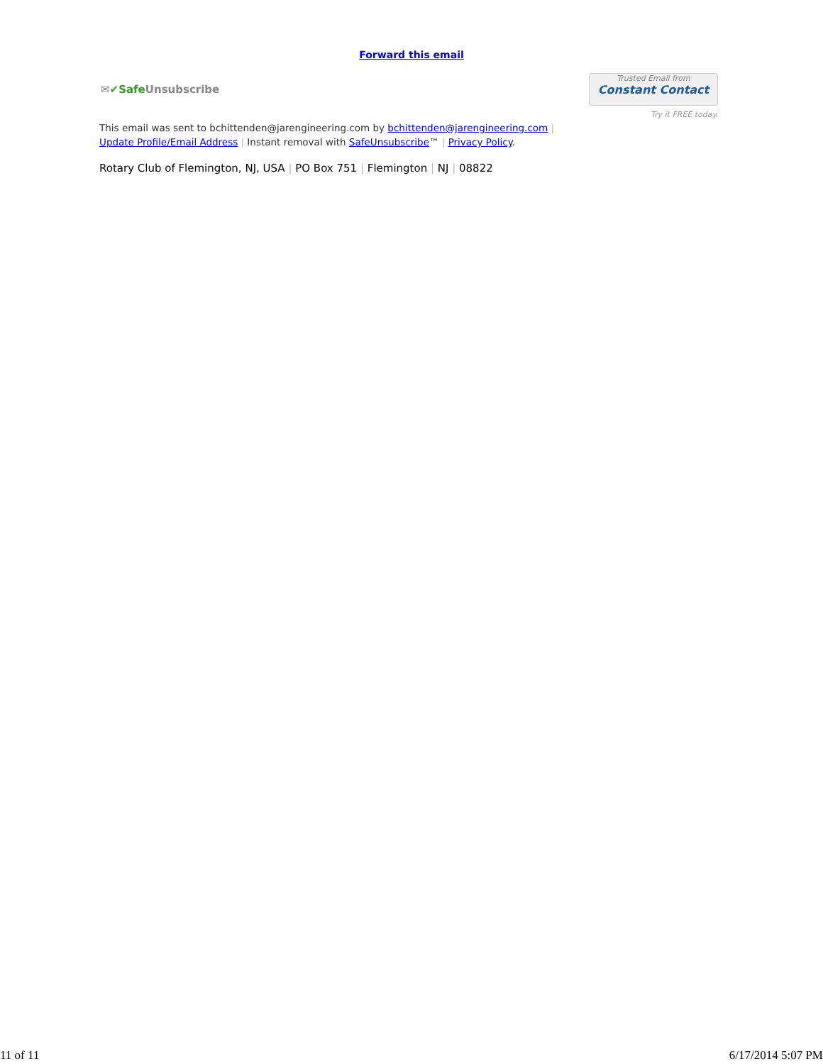Forward this email
✉✔Safe Unsubscribe
Trusted Email from
Constant Contact
Try it FREE today.
This email was sent to bchittenden@jarengineering.com by bchittenden@jarengineering.com |
Update Profile/Email Address | Instant removal with SafeUnsubscribe™ | Privacy Policy.
Rotary Club of Flemington, NJ, USA | PO Box 751 | Flemington | NJ | 08822
11 of 11 6/17/2014 5:07 PM